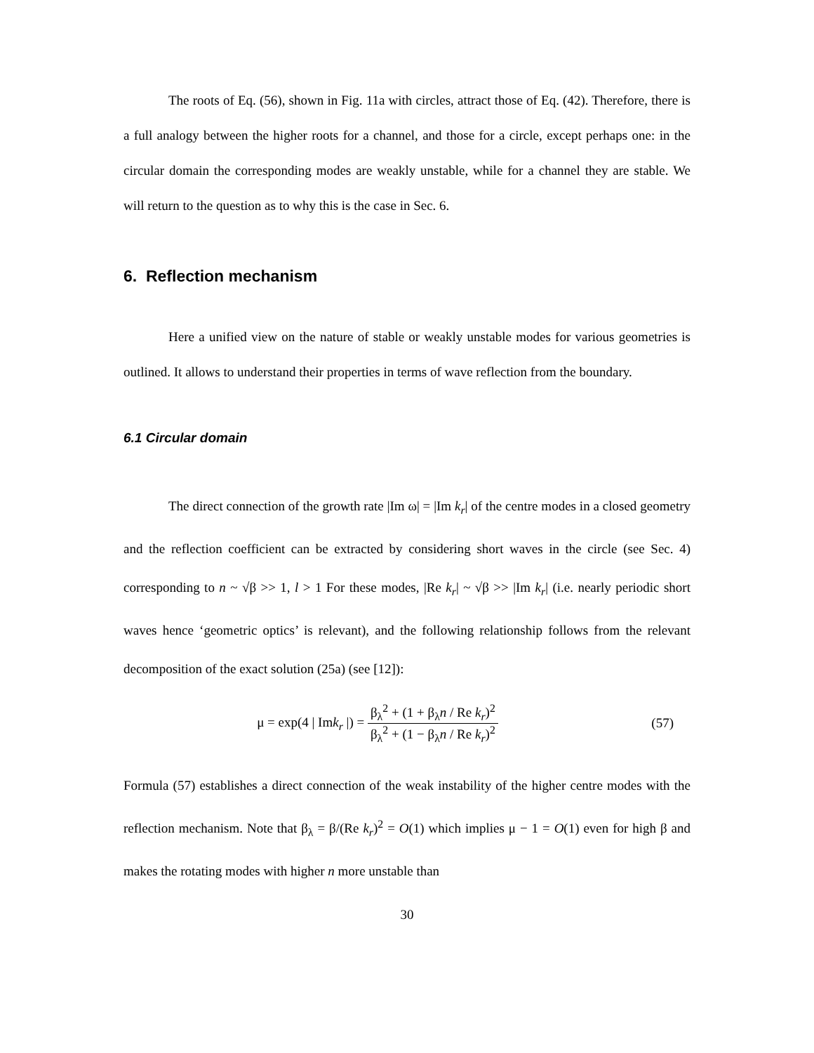The roots of Eq. (56), shown in Fig. 11a with circles, attract those of Eq. (42). Therefore, there is a full analogy between the higher roots for a channel, and those for a circle, except perhaps one: in the circular domain the corresponding modes are weakly unstable, while for a channel they are stable. We will return to the question as to why this is the case in Sec. 6.
6. Reflection mechanism
Here a unified view on the nature of stable or weakly unstable modes for various geometries is outlined. It allows to understand their properties in terms of wave reflection from the boundary.
6.1 Circular domain
The direct connection of the growth rate |Im ω| = |Im k<sub>r</sub>| of the centre modes in a closed geometry and the reflection coefficient can be extracted by considering short waves in the circle (see Sec. 4) corresponding to n ~ √β >> 1, l > 1 For these modes, |Re k<sub>r</sub>| ~ √β >> |Im k<sub>r</sub>| (i.e. nearly periodic short waves hence ‘geometric optics’ is relevant), and the following relationship follows from the relevant decomposition of the exact solution (25a) (see [12]):
μ = exp(4 | Imk<sub>r</sub> |) = β<sub>λ</sub><sup>2</sup> + (1 + β<sub>λ</sub>n / Re k<sub>r</sub>)<sup>2</sup> β<sub>λ</sub><sup>2</sup> + (1 − β<sub>λ</sub>n / Re k<sub>r</sub>)<sup>2</sup>
(57)
Formula (57) establishes a direct connection of the weak instability of the higher centre modes with the reflection mechanism. Note that β<sub>λ</sub> = β/(Re k<sub>r</sub>)<sup>2</sup> = O(1) which implies μ − 1 = O(1) even for high β and makes the rotating modes with higher n more unstable than
30